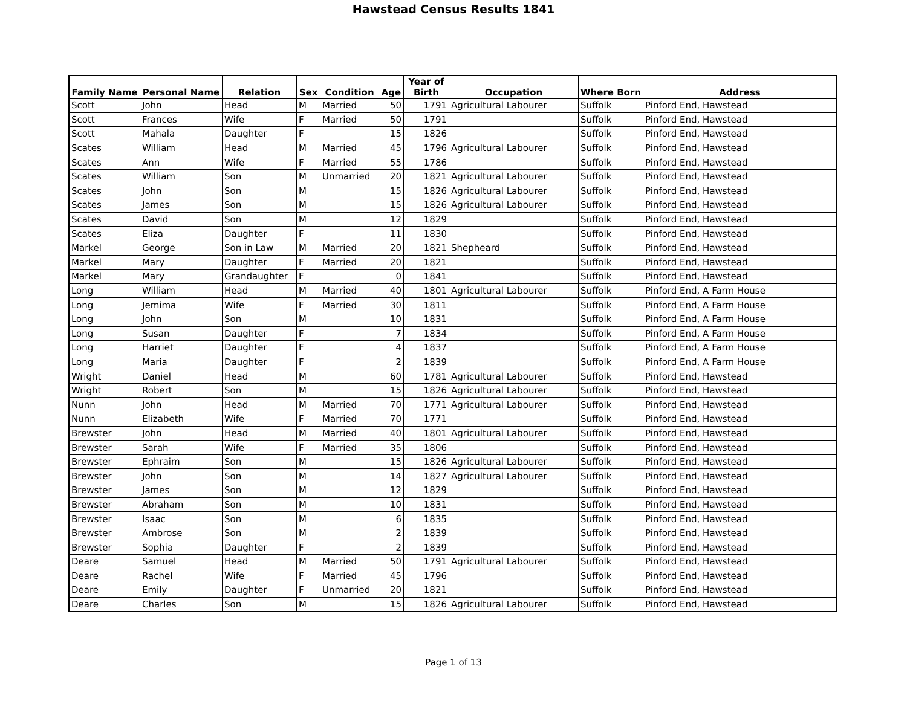Hawstead Census Results 1841
| Family Name | Personal Name | Relation | Sex | Condition | Age | Year of Birth | Occupation | Where Born | Address |
| --- | --- | --- | --- | --- | --- | --- | --- | --- | --- |
| Scott | John | Head | M | Married | 50 | 1791 | Agricultural Labourer | Suffolk | Pinford End, Hawstead |
| Scott | Frances | Wife | F | Married | 50 | 1791 | | Suffolk | Pinford End, Hawstead |
| Scott | Mahala | Daughter | F | | 15 | 1826 | | Suffolk | Pinford End, Hawstead |
| Scates | William | Head | M | Married | 45 | 1796 | Agricultural Labourer | Suffolk | Pinford End, Hawstead |
| Scates | Ann | Wife | F | Married | 55 | 1786 | | Suffolk | Pinford End, Hawstead |
| Scates | William | Son | M | Unmarried | 20 | 1821 | Agricultural Labourer | Suffolk | Pinford End, Hawstead |
| Scates | John | Son | M | | 15 | 1826 | Agricultural Labourer | Suffolk | Pinford End, Hawstead |
| Scates | James | Son | M | | 15 | 1826 | Agricultural Labourer | Suffolk | Pinford End, Hawstead |
| Scates | David | Son | M | | 12 | 1829 | | Suffolk | Pinford End, Hawstead |
| Scates | Eliza | Daughter | F | | 11 | 1830 | | Suffolk | Pinford End, Hawstead |
| Markel | George | Son in Law | M | Married | 20 | 1821 | Shepheard | Suffolk | Pinford End, Hawstead |
| Markel | Mary | Daughter | F | Married | 20 | 1821 | | Suffolk | Pinford End, Hawstead |
| Markel | Mary | Grandaughter | F | | 0 | 1841 | | Suffolk | Pinford End, Hawstead |
| Long | William | Head | M | Married | 40 | 1801 | Agricultural Labourer | Suffolk | Pinford End, A Farm House |
| Long | Jemima | Wife | F | Married | 30 | 1811 | | Suffolk | Pinford End, A Farm House |
| Long | John | Son | M | | 10 | 1831 | | Suffolk | Pinford End, A Farm House |
| Long | Susan | Daughter | F | | 7 | 1834 | | Suffolk | Pinford End, A Farm House |
| Long | Harriet | Daughter | F | | 4 | 1837 | | Suffolk | Pinford End, A Farm House |
| Long | Maria | Daughter | F | | 2 | 1839 | | Suffolk | Pinford End, A Farm House |
| Wright | Daniel | Head | M | | 60 | 1781 | Agricultural Labourer | Suffolk | Pinford End, Hawstead |
| Wright | Robert | Son | M | | 15 | 1826 | Agricultural Labourer | Suffolk | Pinford End, Hawstead |
| Nunn | John | Head | M | Married | 70 | 1771 | Agricultural Labourer | Suffolk | Pinford End, Hawstead |
| Nunn | Elizabeth | Wife | F | Married | 70 | 1771 | | Suffolk | Pinford End, Hawstead |
| Brewster | John | Head | M | Married | 40 | 1801 | Agricultural Labourer | Suffolk | Pinford End, Hawstead |
| Brewster | Sarah | Wife | F | Married | 35 | 1806 | | Suffolk | Pinford End, Hawstead |
| Brewster | Ephraim | Son | M | | 15 | 1826 | Agricultural Labourer | Suffolk | Pinford End, Hawstead |
| Brewster | John | Son | M | | 14 | 1827 | Agricultural Labourer | Suffolk | Pinford End, Hawstead |
| Brewster | James | Son | M | | 12 | 1829 | | Suffolk | Pinford End, Hawstead |
| Brewster | Abraham | Son | M | | 10 | 1831 | | Suffolk | Pinford End, Hawstead |
| Brewster | Isaac | Son | M | | 6 | 1835 | | Suffolk | Pinford End, Hawstead |
| Brewster | Ambrose | Son | M | | 2 | 1839 | | Suffolk | Pinford End, Hawstead |
| Brewster | Sophia | Daughter | F | | 2 | 1839 | | Suffolk | Pinford End, Hawstead |
| Deare | Samuel | Head | M | Married | 50 | 1791 | Agricultural Labourer | Suffolk | Pinford End, Hawstead |
| Deare | Rachel | Wife | F | Married | 45 | 1796 | | Suffolk | Pinford End, Hawstead |
| Deare | Emily | Daughter | F | Unmarried | 20 | 1821 | | Suffolk | Pinford End, Hawstead |
| Deare | Charles | Son | M | | 15 | 1826 | Agricultural Labourer | Suffolk | Pinford End, Hawstead |
Page 1 of 13